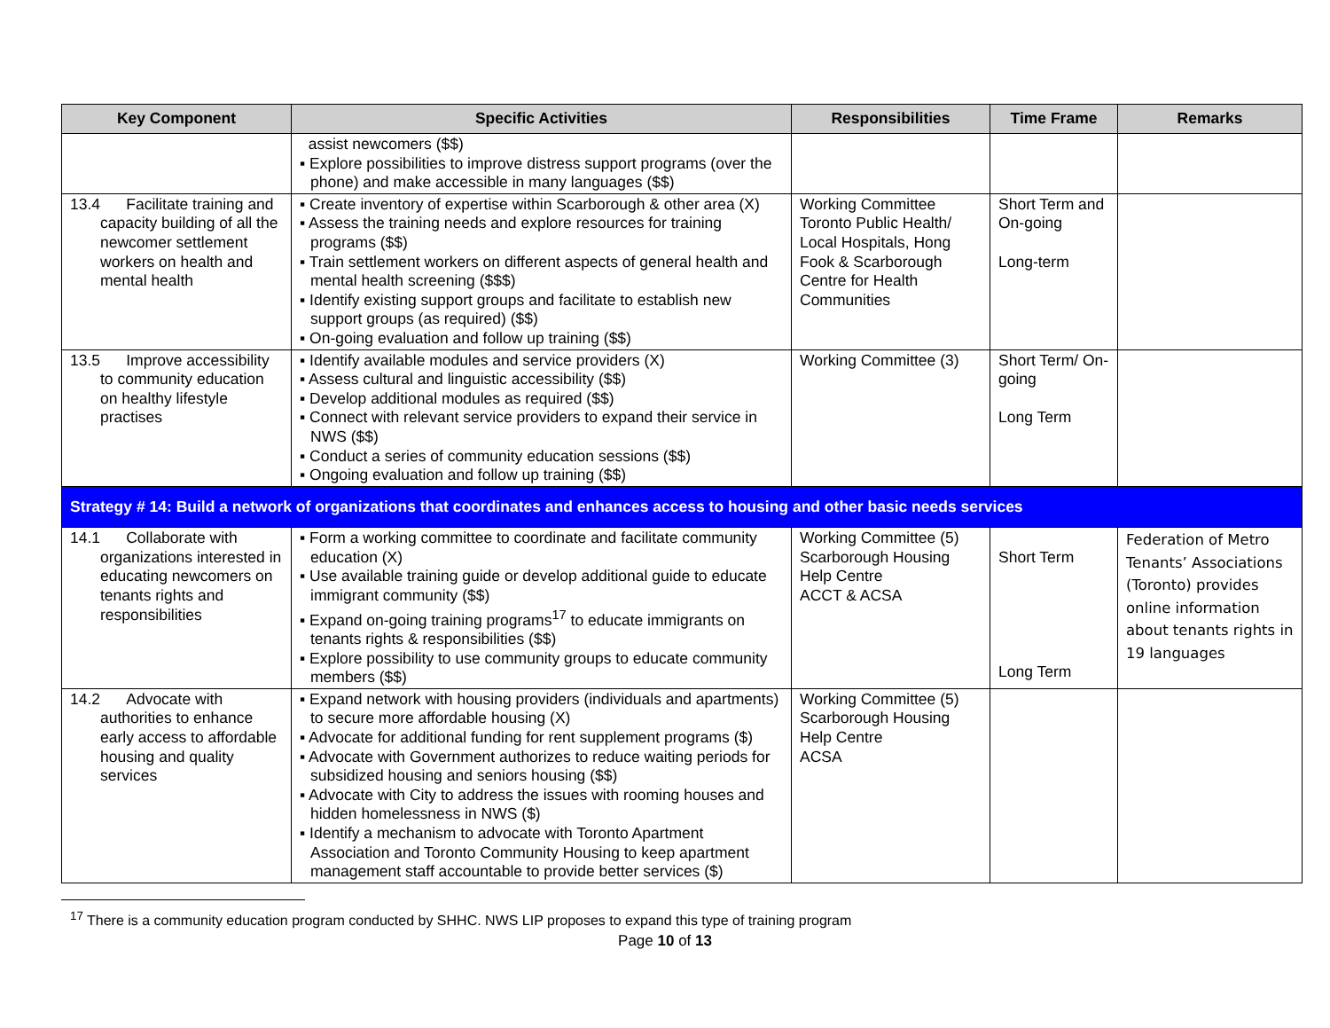| Key Component | Specific Activities | Responsibilities | Time Frame | Remarks |
| --- | --- | --- | --- | --- |
| | assist newcomers ($$) ▪ Explore possibilities to improve distress support programs (over the phone) and make accessible in many languages ($$) | | | |
| 13.4 Facilitate training and capacity building of all the newcomer settlement workers on health and mental health | ▪ Create inventory of expertise within Scarborough & other area (X) ▪ Assess the training needs and explore resources for training programs ($$) ▪ Train settlement workers on different aspects of general health and mental health screening ($$$) ▪ Identify existing support groups and facilitate to establish new support groups (as required) ($$) ▪ On-going evaluation and follow up training ($$) | Working Committee Toronto Public Health/ Local Hospitals, Hong Fook & Scarborough Centre for Health Communities | Short Term and On-going Long-term | |
| 13.5 Improve accessibility to community education on healthy lifestyle practises | ▪ Identify available modules and service providers (X) ▪ Assess cultural and linguistic accessibility ($$) ▪ Develop additional modules as required ($$) ▪ Connect with relevant service providers to expand their service in NWS ($$) ▪ Conduct a series of community education sessions ($$) ▪ Ongoing evaluation and follow up training ($$) | Working Committee (3) | Short Term/ On-going Long Term | |
| Strategy # 14: Build a network of organizations that coordinates and enhances access to housing and other basic needs services | | | | |
| 14.1 Collaborate with organizations interested in educating newcomers on tenants rights and responsibilities | ▪ Form a working committee to coordinate and facilitate community education (X) ▪ Use available training guide or develop additional guide to educate immigrant community ($$) ▪ Expand on-going training programs<sup>17</sup> to educate immigrants on tenants rights & responsibilities ($$) ▪ Explore possibility to use community groups to educate community members ($$) | Working Committee (5) Scarborough Housing Help Centre ACCT & ACSA | Short Term Long Term | Federation of Metro Tenants’ Associations (Toronto) provides online information about tenants rights in 19 languages |
| 14.2 Advocate with authorities to enhance early access to affordable housing and quality services | ▪ Expand network with housing providers (individuals and apartments) to secure more affordable housing (X) ▪ Advocate for additional funding for rent supplement programs ($) ▪ Advocate with Government authorizes to reduce waiting periods for subsidized housing and seniors housing ($$) ▪ Advocate with City to address the issues with rooming houses and hidden homelessness in NWS ($) ▪ Identify a mechanism to advocate with Toronto Apartment Association and Toronto Community Housing to keep apartment management staff accountable to provide better services ($) | Working Committee (5) Scarborough Housing Help Centre ACSA | | |
<sup>17</sup> There is a community education program conducted by SHHC. NWS LIP proposes to expand this type of training program
Page 10 of 13